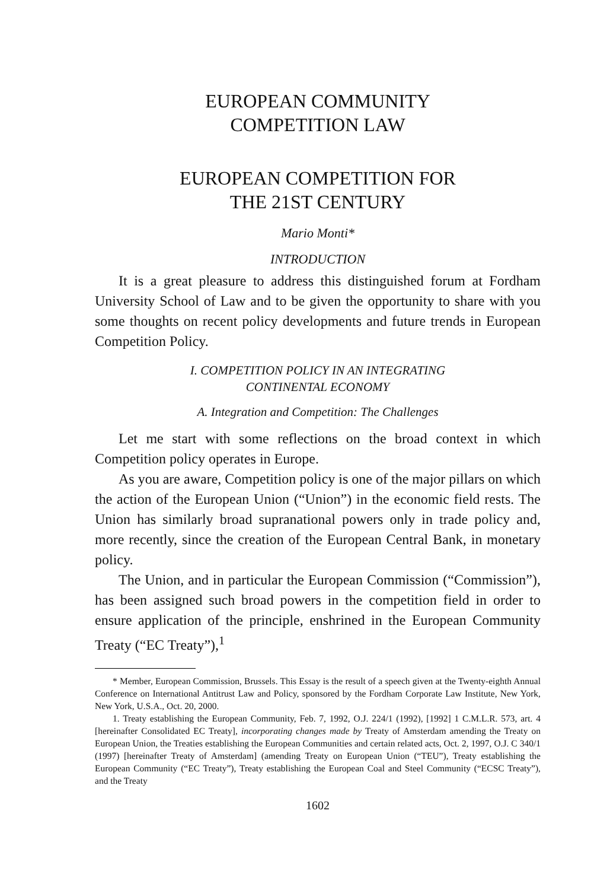EUROPEAN COMMUNITY
COMPETITION LAW
EUROPEAN COMPETITION FOR
THE 21ST CENTURY
Mario Monti*
INTRODUCTION
It is a great pleasure to address this distinguished forum at Fordham University School of Law and to be given the opportunity to share with you some thoughts on recent policy developments and future trends in European Competition Policy.
I. COMPETITION POLICY IN AN INTEGRATING
CONTINENTAL ECONOMY
A. Integration and Competition: The Challenges
Let me start with some reflections on the broad context in which Competition policy operates in Europe.
As you are aware, Competition policy is one of the major pillars on which the action of the European Union (“Union”) in the economic field rests. The Union has similarly broad supranational powers only in trade policy and, more recently, since the creation of the European Central Bank, in monetary policy.
The Union, and in particular the European Commission (“Commission”), has been assigned such broad powers in the competition field in order to ensure application of the principle, enshrined in the European Community Treaty (“EC Treaty”),<sup>1</sup>
* Member, European Commission, Brussels. This Essay is the result of a speech given at the Twenty-eighth Annual Conference on International Antitrust Law and Policy, sponsored by the Fordham Corporate Law Institute, New York, New York, U.S.A., Oct. 20, 2000.
1. Treaty establishing the European Community, Feb. 7, 1992, O.J. 224/1 (1992), [1992] 1 C.M.L.R. 573, art. 4 [hereinafter Consolidated EC Treaty], incorporating changes made by Treaty of Amsterdam amending the Treaty on European Union, the Treaties establishing the European Communities and certain related acts, Oct. 2, 1997, O.J. C 340/1 (1997) [hereinafter Treaty of Amsterdam] (amending Treaty on European Union (“TEU”), Treaty establishing the European Community (“EC Treaty”), Treaty establishing the European Coal and Steel Community (“ECSC Treaty”), and the Treaty
1602